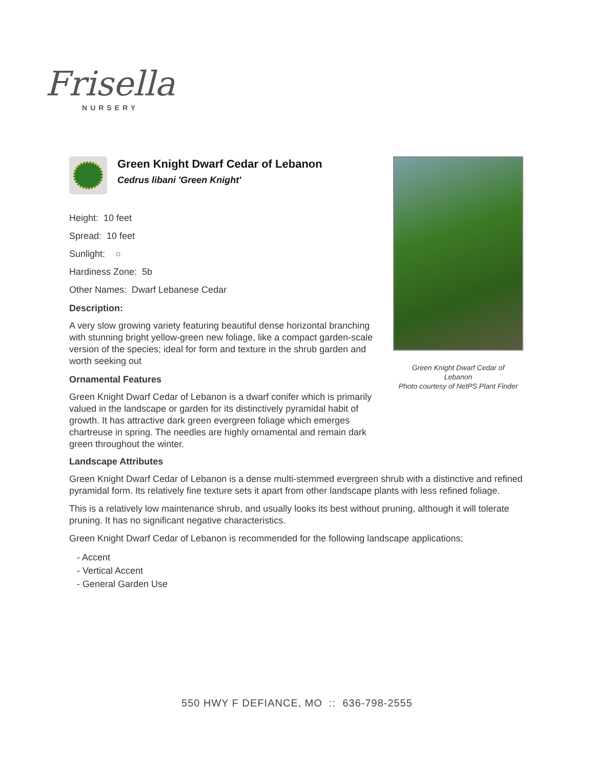Frisella
NURSERY
Green Knight Dwarf Cedar of Lebanon
Cedrus libani 'Green Knight'
Height: 10 feet
Spread: 10 feet
Sunlight: ○
Hardiness Zone: 5b
Other Names: Dwarf Lebanese Cedar
Description:
A very slow growing variety featuring beautiful dense horizontal branching with stunning bright yellow-green new foliage, like a compact garden-scale version of the species; ideal for form and texture in the shrub garden and worth seeking out
Ornamental Features
Green Knight Dwarf Cedar of Lebanon is a dwarf conifer which is primarily valued in the landscape or garden for its distinctively pyramidal habit of growth. It has attractive dark green evergreen foliage which emerges chartreuse in spring. The needles are highly ornamental and remain dark green throughout the winter.
Green Knight Dwarf Cedar of
Lebanon
Photo courtesy of NetPS Plant Finder
Landscape Attributes
Green Knight Dwarf Cedar of Lebanon is a dense multi-stemmed evergreen shrub with a distinctive and refined pyramidal form. Its relatively fine texture sets it apart from other landscape plants with less refined foliage.
This is a relatively low maintenance shrub, and usually looks its best without pruning, although it will tolerate pruning. It has no significant negative characteristics.
Green Knight Dwarf Cedar of Lebanon is recommended for the following landscape applications;
- Accent
- Vertical Accent
- General Garden Use
550 HWY F DEFIANCE, MO :: 636-798-2555